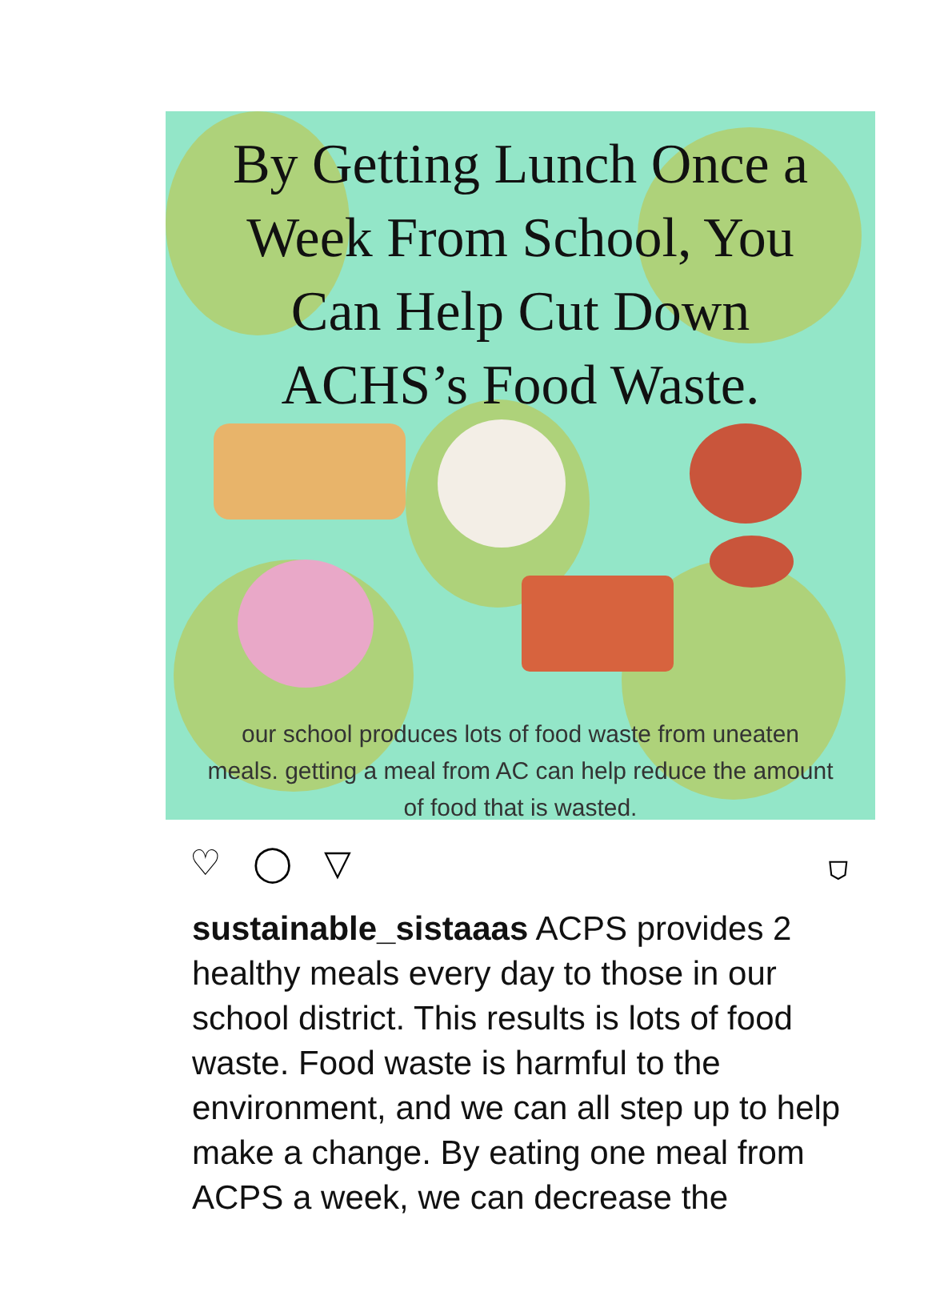By Getting Lunch Once a
Week From School, You
Can Help Cut Down
ACHS’s Food Waste.
our school produces lots of food waste from uneaten
meals. getting a meal from AC can help reduce the amount
of food that is wasted.
♡ ◯ ▽ ⛉
sustainable_sistaaas ACPS provides 2 healthy meals every day to those in our school district. This results is lots of food waste. Food waste is harmful to the environment, and we can all step up to help make a change. By eating one meal from ACPS a week, we can decrease the